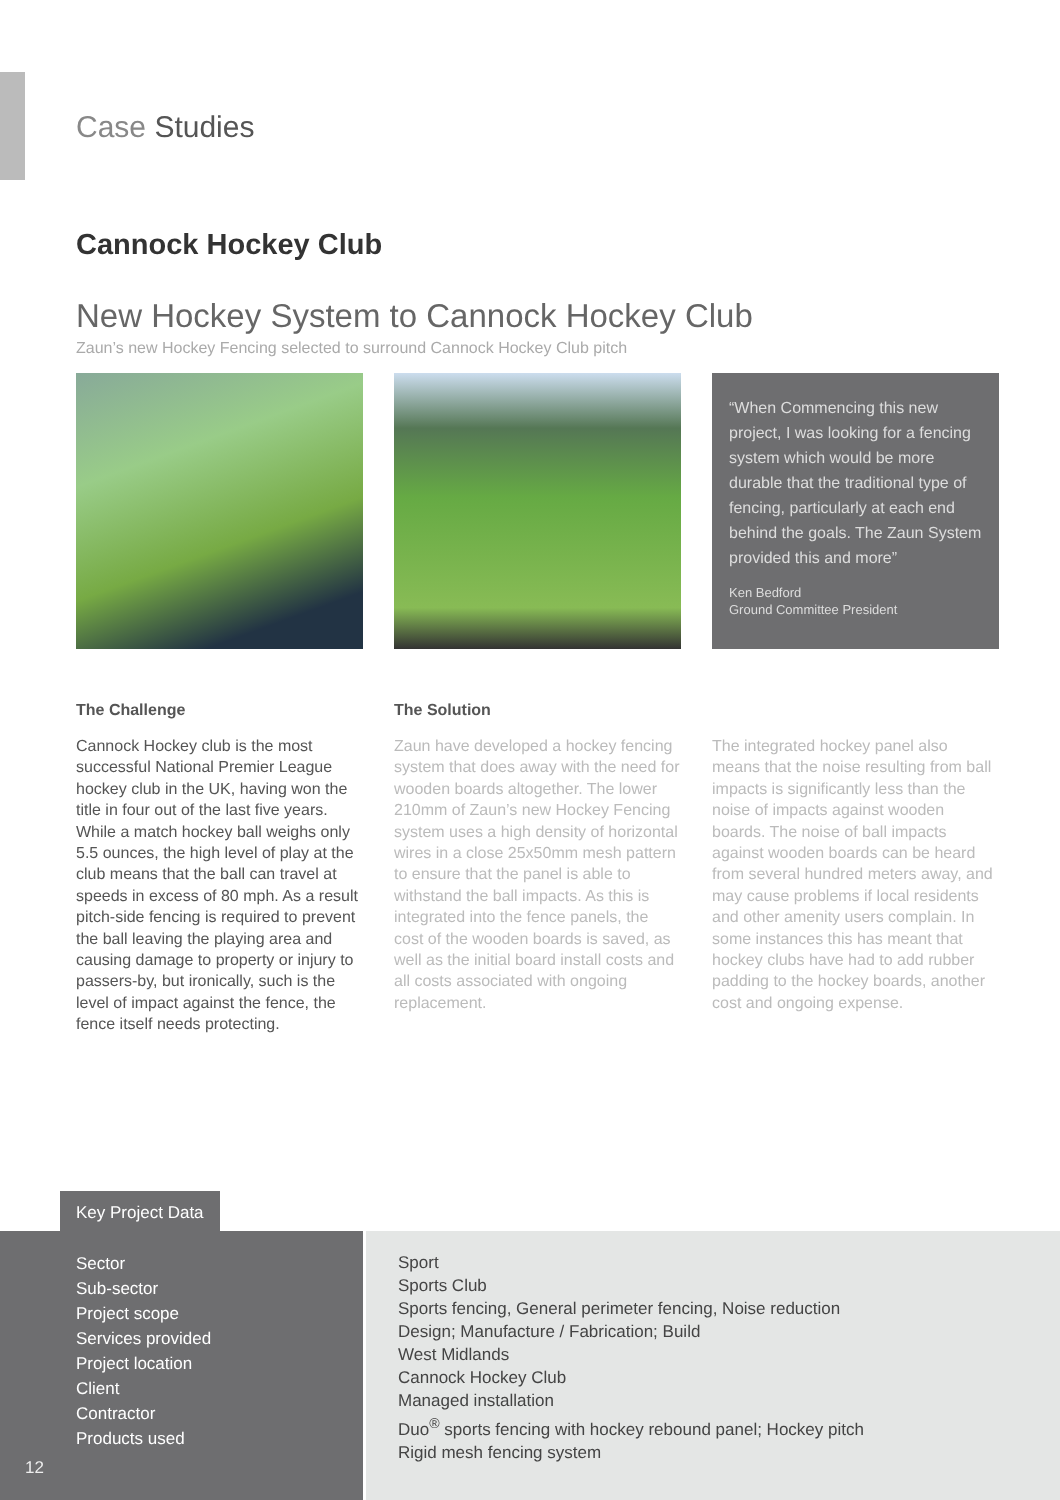Case Studies
Cannock Hockey Club
New Hockey System to Cannock Hockey Club
Zaun’s new Hockey Fencing selected to surround Cannock Hockey Club pitch
“When Commencing this new project, I was looking for a fencing system which would be more durable that the traditional type of fencing, particularly at each end behind the goals. The Zaun System provided this and more”
Ken Bedford
Ground Committee President
The Challenge
Cannock Hockey club is the most successful National Premier League hockey club in the UK, having won the title in four out of the last five years. While a match hockey ball weighs only 5.5 ounces, the high level of play at the club means that the ball can travel at speeds in excess of 80 mph. As a result pitch-side fencing is required to prevent the ball leaving the playing area and causing damage to property or injury to passers-by, but ironically, such is the level of impact against the fence, the fence itself needs protecting.
The Solution
Zaun have developed a hockey fencing system that does away with the need for wooden boards altogether. The lower 210mm of Zaun’s new Hockey Fencing system uses a high density of horizontal wires in a close 25x50mm mesh pattern to ensure that the panel is able to withstand the ball impacts. As this is integrated into the fence panels, the cost of the wooden boards is saved, as well as the initial board install costs and all costs associated with ongoing replacement.
The integrated hockey panel also means that the noise resulting from ball impacts is significantly less than the noise of impacts against wooden boards. The noise of ball impacts against wooden boards can be heard from several hundred meters away, and may cause problems if local residents and other amenity users complain. In some instances this has meant that hockey clubs have had to add rubber padding to the hockey boards, another cost and ongoing expense.
Key Project Data
Sector
Sub-sector
Project scope
Services provided
Project location
Client
Contractor
Products used
12
Sport
Sports Club
Sports fencing, General perimeter fencing, Noise reduction
Design; Manufacture / Fabrication; Build
West Midlands
Cannock Hockey Club
Managed installation
Duo<sup>®</sup> sports fencing with hockey rebound panel; Hockey pitch
Rigid mesh fencing system